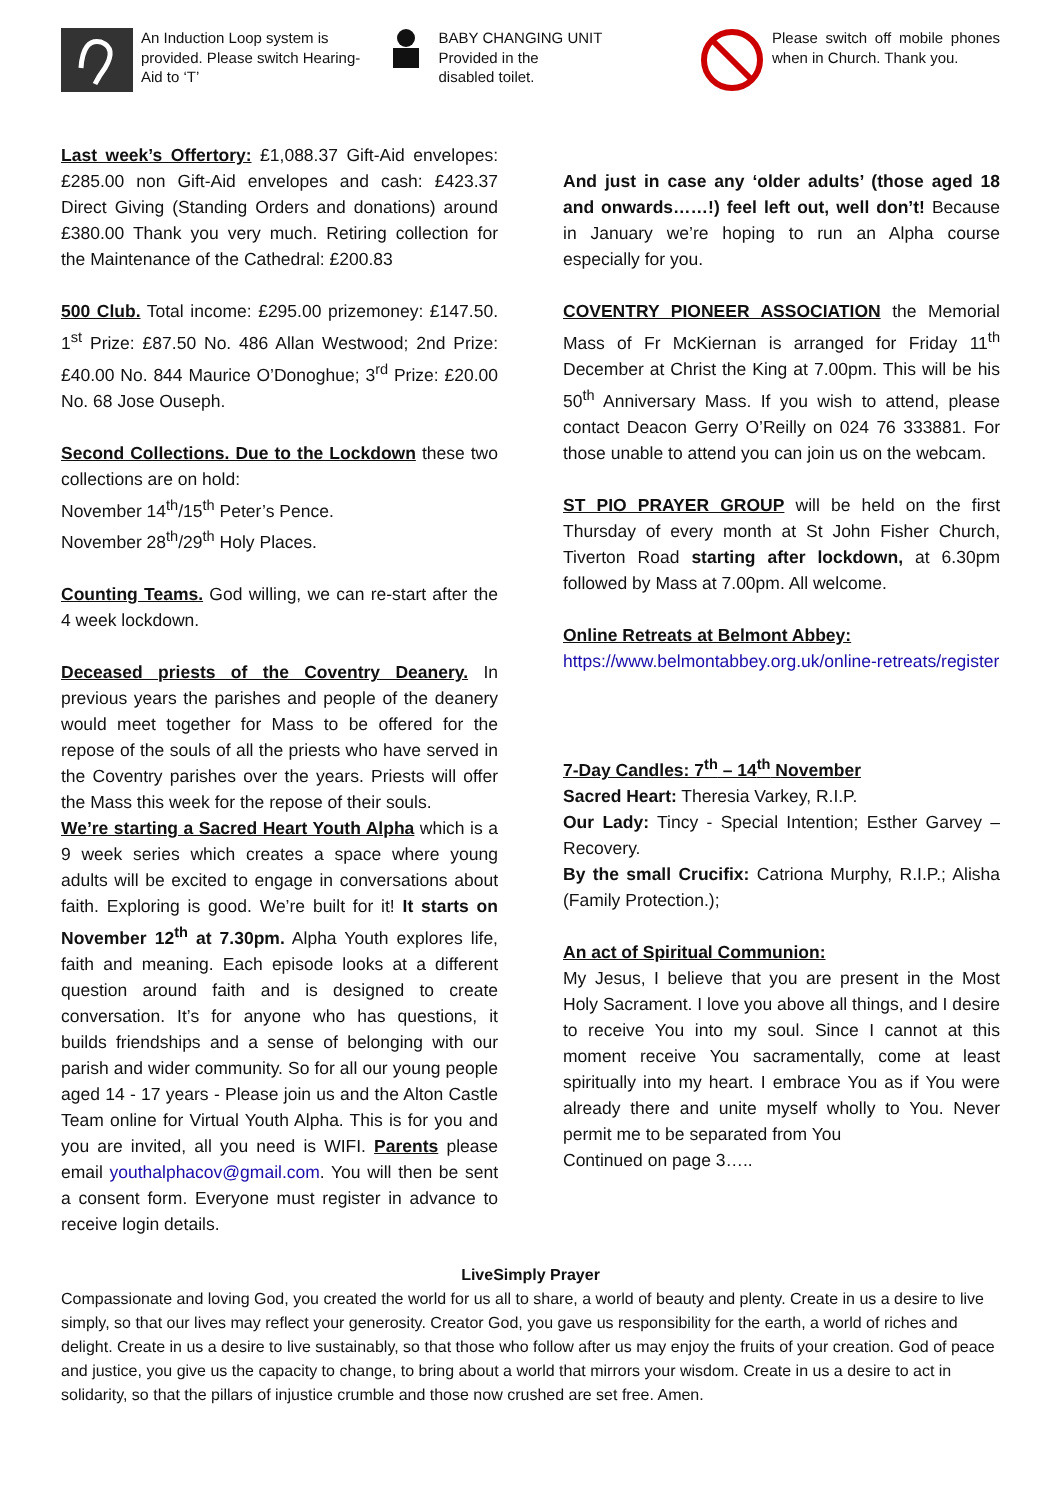An Induction Loop system is provided. Please switch Hearing-Aid to ‘T’
BABY CHANGING UNIT
Provided in the
disabled toilet.
Please switch off mobile phones when in Church. Thank you.
Last week’s Offertory: £1,088.37 Gift-Aid envelopes: £285.00 non Gift-Aid envelopes and cash: £423.37 Direct Giving (Standing Orders and donations) around £380.00 Thank you very much. Retiring collection for the Maintenance of the Cathedral: £200.83
500 Club. Total income: £295.00 prizemoney: £147.50. 1<sup>st</sup> Prize: £87.50 No. 486 Allan Westwood; 2nd Prize: £40.00 No. 844 Maurice O’Donoghue; 3<sup>rd</sup> Prize: £20.00 No. 68 Jose Ouseph.
Second Collections. Due to the Lockdown these two collections are on hold:
November 14<sup>th</sup>/15<sup>th</sup> Peter’s Pence.
November 28<sup>th</sup>/29<sup>th</sup> Holy Places.
Counting Teams. God willing, we can re-start after the 4 week lockdown.
Deceased priests of the Coventry Deanery. In previous years the parishes and people of the deanery would meet together for Mass to be offered for the repose of the souls of all the priests who have served in the Coventry parishes over the years. Priests will offer the Mass this week for the repose of their souls.
We’re starting a Sacred Heart Youth Alpha which is a 9 week series which creates a space where young adults will be excited to engage in conversations about faith. Exploring is good. We’re built for it! It starts on November 12<sup>th</sup> at 7.30pm. Alpha Youth explores life, faith and meaning. Each episode looks at a different question around faith and is designed to create conversation. It’s for anyone who has questions, it builds friendships and a sense of belonging with our parish and wider community. So for all our young people aged 14 - 17 years - Please join us and the Alton Castle Team online for Virtual Youth Alpha. This is for you and you are invited, all you need is WIFI. Parents please email youthalphacov@gmail.com. You will then be sent a consent form. Everyone must register in advance to receive login details.
And just in case any ‘older adults’ (those aged 18 and onwards……!) feel left out, well don’t! Because in January we’re hoping to run an Alpha course especially for you.
COVENTRY PIONEER ASSOCIATION the Memorial Mass of Fr McKiernan is arranged for Friday 11<sup>th</sup> December at Christ the King at 7.00pm. This will be his 50<sup>th</sup> Anniversary Mass. If you wish to attend, please contact Deacon Gerry O’Reilly on 024 76 333881. For those unable to attend you can join us on the webcam.
ST PIO PRAYER GROUP will be held on the first Thursday of every month at St John Fisher Church, Tiverton Road starting after lockdown, at 6.30pm followed by Mass at 7.00pm. All welcome.
Online Retreats at Belmont Abbey:
https://www.belmontabbey.org.uk/online-retreats/register
7-Day Candles: 7<sup>th</sup> – 14<sup>th</sup> November
Sacred Heart: Theresia Varkey, R.I.P.
Our Lady: Tincy - Special Intention; Esther Garvey – Recovery.
By the small Crucifix: Catriona Murphy, R.I.P.; Alisha (Family Protection.);
An act of Spiritual Communion:
My Jesus, I believe that you are present in the Most Holy Sacrament. I love you above all things, and I desire to receive You into my soul. Since I cannot at this moment receive You sacramentally, come at least spiritually into my heart. I embrace You as if You were already there and unite myself wholly to You. Never permit me to be separated from You
Continued on page 3…..
LiveSimply Prayer
Compassionate and loving God, you created the world for us all to share, a world of beauty and plenty. Create in us a desire to live simply, so that our lives may reflect your generosity. Creator God, you gave us responsibility for the earth, a world of riches and delight. Create in us a desire to live sustainably, so that those who follow after us may enjoy the fruits of your creation. God of peace and justice, you give us the capacity to change, to bring about a world that mirrors your wisdom. Create in us a desire to act in solidarity, so that the pillars of injustice crumble and those now crushed are set free. Amen.